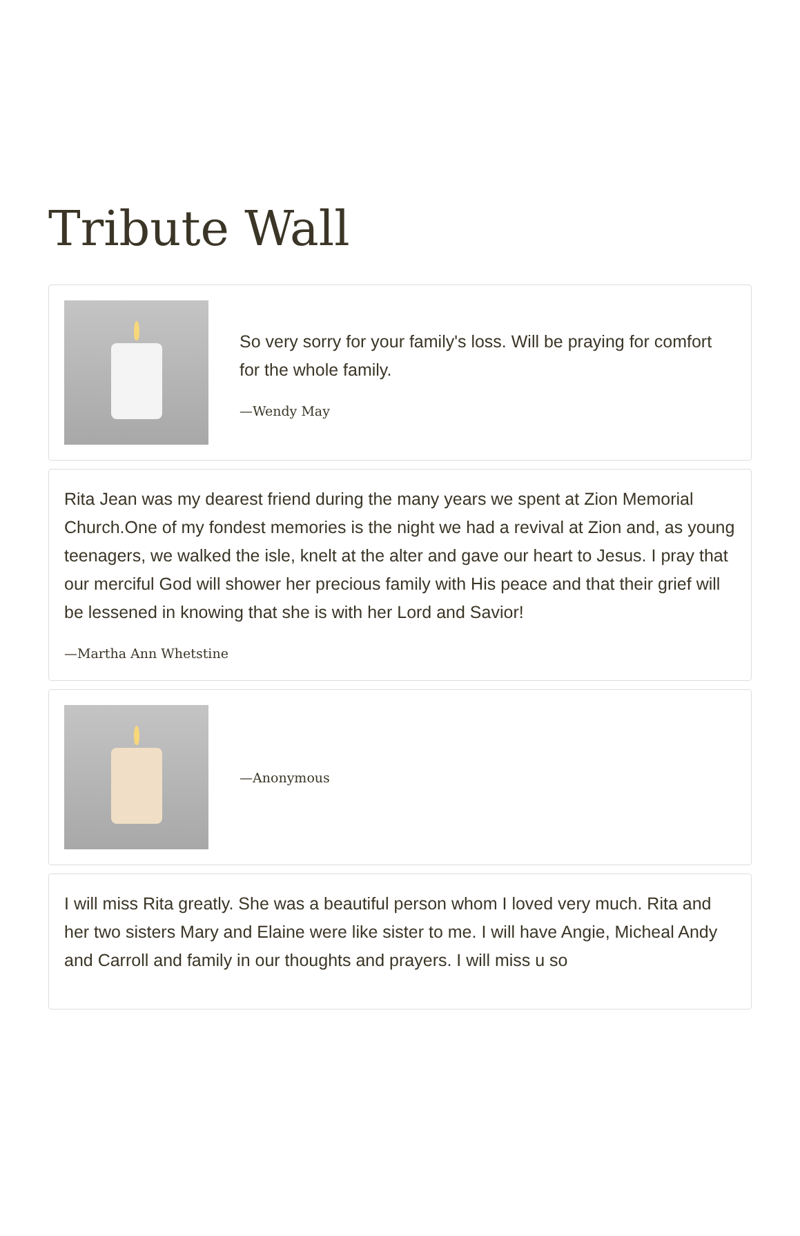Tribute Wall
So very sorry for your family's loss. Will be praying for comfort for the whole family.
—Wendy May
Rita Jean was my dearest friend during the many years we spent at Zion Memorial Church.One of my fondest memories is the night we had a revival at Zion and, as young teenagers, we walked the isle, knelt at the alter and gave our heart to Jesus. I pray that our merciful God will shower her precious family with His peace and that their grief will be lessened in knowing that she is with her Lord and Savior!
—Martha Ann Whetstine
—Anonymous
I will miss Rita greatly. She was a beautiful person whom I loved very much. Rita and her two sisters Mary and Elaine were like sister to me. I will have Angie, Micheal Andy and Carroll and family in our thoughts and prayers. I will miss u so